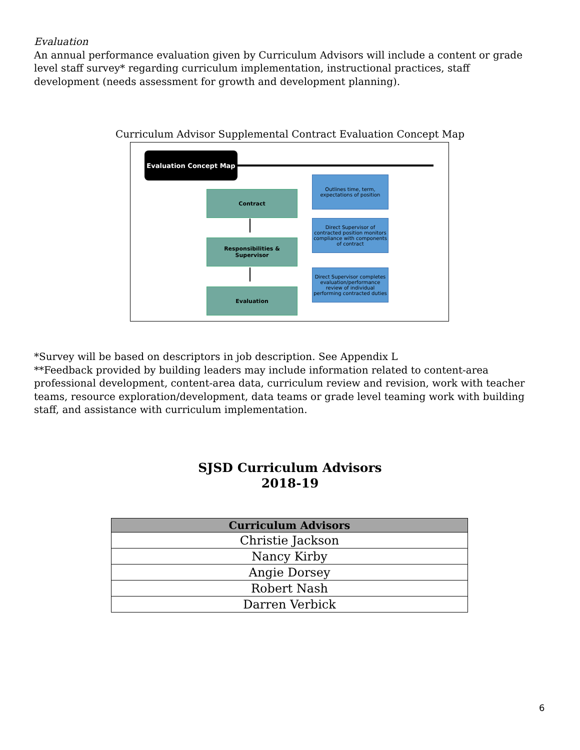Evaluation
An annual performance evaluation given by Curriculum Advisors will include a content or grade level staff survey* regarding curriculum implementation, instructional practices, staff development (needs assessment for growth and development planning).
Curriculum Advisor Supplemental Contract Evaluation Concept Map
Evaluation Concept Map
Outlines time, term, expectations of position
Contract
Direct Supervisor of contracted position monitors compliance with components of contract
Responsibilities &
Supervisor
Direct Supervisor completes evaluation/performance review of individual performing contracted duties
Evaluation
*Survey will be based on descriptors in job description. See Appendix L
**Feedback provided by building leaders may include information related to content-area professional development, content-area data, curriculum review and revision, work with teacher teams, resource exploration/development, data teams or grade level teaming work with building staff, and assistance with curriculum implementation.
SJSD Curriculum Advisors
2018-19
| Curriculum Advisors |
| --- |
| Christie Jackson |
| Nancy Kirby |
| Angie Dorsey |
| Robert Nash |
| Darren Verbick |
6